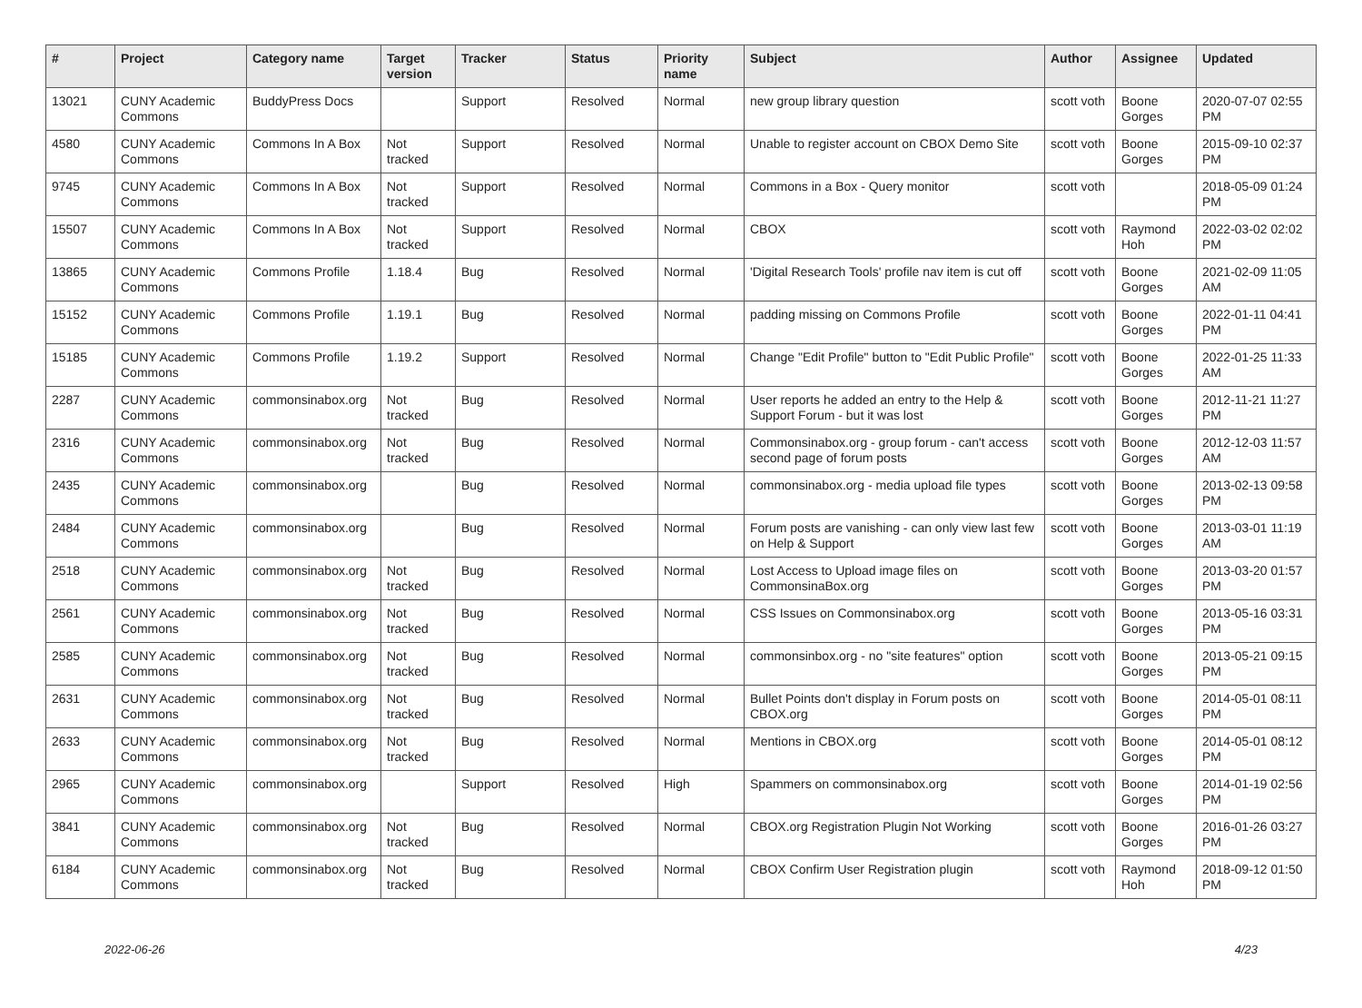| # | Project | Category name | Target version | Tracker | Status | Priority name | Subject | Author | Assignee | Updated |
| --- | --- | --- | --- | --- | --- | --- | --- | --- | --- | --- |
| 13021 | CUNY Academic Commons | BuddyPress Docs | | Support | Resolved | Normal | new group library question | scott voth | Boone Gorges | 2020-07-07 02:55 PM |
| 4580 | CUNY Academic Commons | Commons In A Box | Not tracked | Support | Resolved | Normal | Unable to register account on CBOX Demo Site | scott voth | Boone Gorges | 2015-09-10 02:37 PM |
| 9745 | CUNY Academic Commons | Commons In A Box | Not tracked | Support | Resolved | Normal | Commons in a Box - Query monitor | scott voth | | 2018-05-09 01:24 PM |
| 15507 | CUNY Academic Commons | Commons In A Box | Not tracked | Support | Resolved | Normal | CBOX | scott voth | Raymond Hoh | 2022-03-02 02:02 PM |
| 13865 | CUNY Academic Commons | Commons Profile | 1.18.4 | Bug | Resolved | Normal | 'Digital Research Tools' profile nav item is cut off | scott voth | Boone Gorges | 2021-02-09 11:05 AM |
| 15152 | CUNY Academic Commons | Commons Profile | 1.19.1 | Bug | Resolved | Normal | padding missing on Commons Profile | scott voth | Boone Gorges | 2022-01-11 04:41 PM |
| 15185 | CUNY Academic Commons | Commons Profile | 1.19.2 | Support | Resolved | Normal | Change "Edit Profile" button to "Edit Public Profile" | scott voth | Boone Gorges | 2022-01-25 11:33 AM |
| 2287 | CUNY Academic Commons | commonsinabox.org | Not tracked | Bug | Resolved | Normal | User reports he added an entry to the Help & Support Forum - but it was lost | scott voth | Boone Gorges | 2012-11-21 11:27 PM |
| 2316 | CUNY Academic Commons | commonsinabox.org | Not tracked | Bug | Resolved | Normal | Commonsinabox.org - group forum - can't access second page of forum posts | scott voth | Boone Gorges | 2012-12-03 11:57 AM |
| 2435 | CUNY Academic Commons | commonsinabox.org | | Bug | Resolved | Normal | commonsinabox.org - media upload file types | scott voth | Boone Gorges | 2013-02-13 09:58 PM |
| 2484 | CUNY Academic Commons | commonsinabox.org | | Bug | Resolved | Normal | Forum posts are vanishing - can only view last few on Help & Support | scott voth | Boone Gorges | 2013-03-01 11:19 AM |
| 2518 | CUNY Academic Commons | commonsinabox.org | Not tracked | Bug | Resolved | Normal | Lost Access to Upload image files on CommonsinaBox.org | scott voth | Boone Gorges | 2013-03-20 01:57 PM |
| 2561 | CUNY Academic Commons | commonsinabox.org | Not tracked | Bug | Resolved | Normal | CSS Issues on Commonsinabox.org | scott voth | Boone Gorges | 2013-05-16 03:31 PM |
| 2585 | CUNY Academic Commons | commonsinabox.org | Not tracked | Bug | Resolved | Normal | commonsinbox.org - no "site features" option | scott voth | Boone Gorges | 2013-05-21 09:15 PM |
| 2631 | CUNY Academic Commons | commonsinabox.org | Not tracked | Bug | Resolved | Normal | Bullet Points don't display in Forum posts on CBOX.org | scott voth | Boone Gorges | 2014-05-01 08:11 PM |
| 2633 | CUNY Academic Commons | commonsinabox.org | Not tracked | Bug | Resolved | Normal | Mentions in CBOX.org | scott voth | Boone Gorges | 2014-05-01 08:12 PM |
| 2965 | CUNY Academic Commons | commonsinabox.org | | Support | Resolved | High | Spammers on commonsinabox.org | scott voth | Boone Gorges | 2014-01-19 02:56 PM |
| 3841 | CUNY Academic Commons | commonsinabox.org | Not tracked | Bug | Resolved | Normal | CBOX.org Registration Plugin Not Working | scott voth | Boone Gorges | 2016-01-26 03:27 PM |
| 6184 | CUNY Academic Commons | commonsinabox.org | Not tracked | Bug | Resolved | Normal | CBOX Confirm User Registration plugin | scott voth | Raymond Hoh | 2018-09-12 01:50 PM |
2022-06-26 4/23